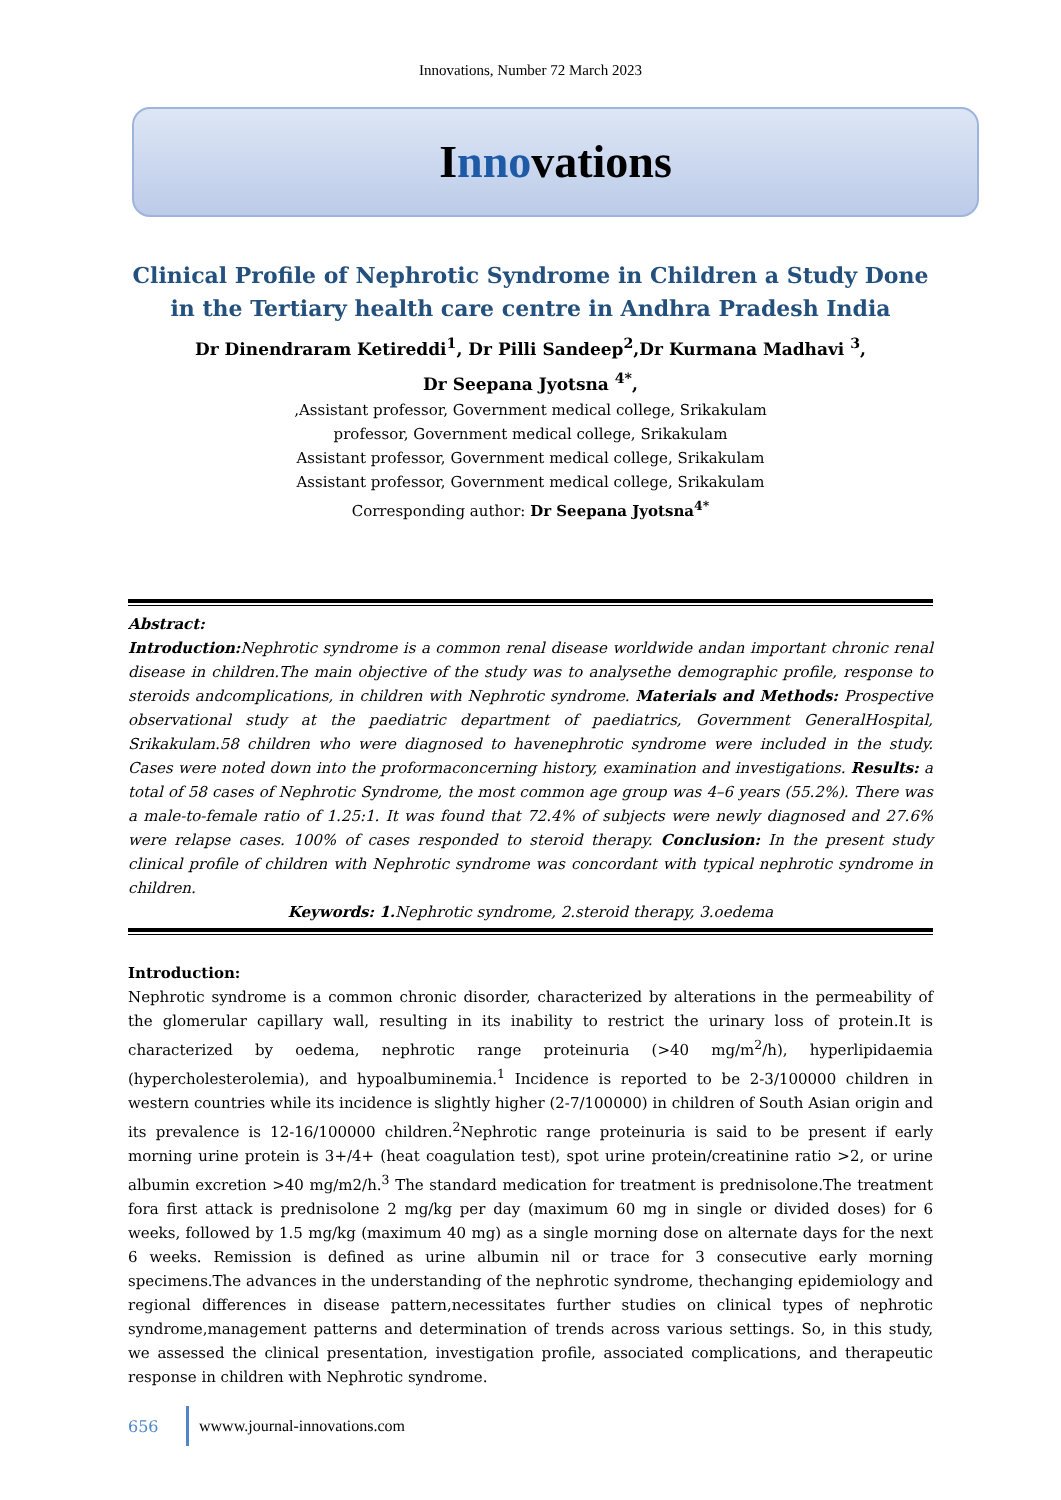Innovations, Number 72 March 2023
Innovations
Clinical Profile of Nephrotic Syndrome in Children a Study Done in the Tertiary health care centre in Andhra Pradesh India
Dr Dinendraram Ketireddi<sup>1</sup>, Dr Pilli Sandeep<sup>2</sup>,Dr Kurmana Madhavi <sup>3</sup>,
Dr Seepana Jyotsna <sup>4*</sup>,
,Assistant professor, Government medical college, Srikakulam
professor, Government medical college, Srikakulam
Assistant professor, Government medical college, Srikakulam
Assistant professor, Government medical college, Srikakulam
Corresponding author: Dr Seepana Jyotsna<sup>4*</sup>
Abstract:
Introduction: Nephrotic syndrome is a common renal disease worldwide andan important chronic renal disease in children.The main objective of the study was to analysethe demographic profile, response to steroids andcomplications, in children with Nephrotic syndrome. Materials and Methods: Prospective observational study at the paediatric department of paediatrics, Government GeneralHospital, Srikakulam.58 children who were diagnosed to havenephrotic syndrome were included in the study. Cases were noted down into the proformaconcerning history, examination and investigations. Results: a total of 58 cases of Nephrotic Syndrome, the most common age group was 4–6 years (55.2%). There was a male-to-female ratio of 1.25:1. It was found that 72.4% of subjects were newly diagnosed and 27.6% were relapse cases. 100% of cases responded to steroid therapy. Conclusion: In the present study clinical profile of children with Nephrotic syndrome was concordant with typical nephrotic syndrome in children.
Keywords: 1. Nephrotic syndrome, 2.steroid therapy, 3.oedema
Introduction:
Nephrotic syndrome is a common chronic disorder, characterized by alterations in the permeability of the glomerular capillary wall, resulting in its inability to restrict the urinary loss of protein.It is characterized by oedema, nephrotic range proteinuria (>40 mg/m<sup>2</sup>/h), hyperlipidaemia (hypercholesterolemia), and hypoalbuminemia.<sup>1</sup> Incidence is reported to be 2-3/100000 children in western countries while its incidence is slightly higher (2-7/100000) in children of South Asian origin and its prevalence is 12-16/100000 children.<sup>2</sup>Nephrotic range proteinuria is said to be present if early morning urine protein is 3+/4+ (heat coagulation test), spot urine protein/creatinine ratio >2, or urine albumin excretion >40 mg/m2/h.<sup>3</sup> The standard medication for treatment is prednisolone.The treatment fora first attack is prednisolone 2 mg/kg per day (maximum 60 mg in single or divided doses) for 6 weeks, followed by 1.5 mg/kg (maximum 40 mg) as a single morning dose on alternate days for the next 6 weeks. Remission is defined as urine albumin nil or trace for 3 consecutive early morning specimens.The advances in the understanding of the nephrotic syndrome, thechanging epidemiology and regional differences in disease pattern,necessitates further studies on clinical types of nephrotic syndrome,management patterns and determination of trends across various settings. So, in this study, we assessed the clinical presentation, investigation profile, associated complications, and therapeutic response in children with Nephrotic syndrome.
656 wwww.journal-innovations.com